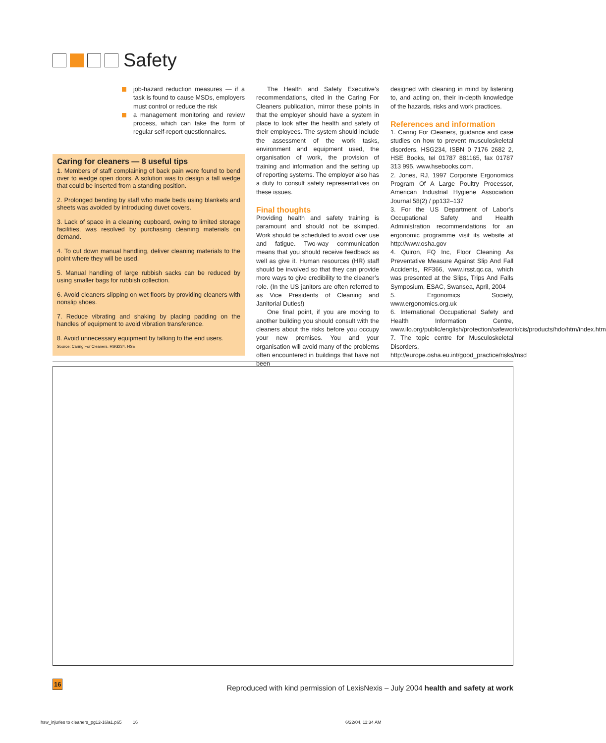Safety
job-hazard reduction measures — if a task is found to cause MSDs, employers must control or reduce the risk
a management monitoring and review process, which can take the form of regular self-report questionnaires.
Caring for cleaners — 8 useful tips
1. Members of staff complaining of back pain were found to bend over to wedge open doors. A solution was to design a tall wedge that could be inserted from a standing position.
2. Prolonged bending by staff who made beds using blankets and sheets was avoided by introducing duvet covers.
3. Lack of space in a cleaning cupboard, owing to limited storage facilities, was resolved by purchasing cleaning materials on demand.
4. To cut down manual handling, deliver cleaning materials to the point where they will be used.
5. Manual handling of large rubbish sacks can be reduced by using smaller bags for rubbish collection.
6. Avoid cleaners slipping on wet floors by providing cleaners with nonslip shoes.
7. Reduce vibrating and shaking by placing padding on the handles of equipment to avoid vibration transference.
8. Avoid unnecessary equipment by talking to the end users.
Source: Caring For Cleaners, HSG234, HSE
The Health and Safety Executive’s recommendations, cited in the Caring For Cleaners publication, mirror these points in that the employer should have a system in place to look after the health and safety of their employees. The system should include the assessment of the work tasks, environment and equipment used, the organisation of work, the provision of training and information and the setting up of reporting systems. The employer also has a duty to consult safety representatives on these issues.
Final thoughts
Providing health and safety training is paramount and should not be skimped. Work should be scheduled to avoid over use and fatigue. Two-way communication means that you should receive feedback as well as give it. Human resources (HR) staff should be involved so that they can provide more ways to give credibility to the cleaner’s role. (In the US janitors are often referred to as Vice Presidents of Cleaning and Janitorial Duties!)
One final point, if you are moving to another building you should consult with the cleaners about the risks before you occupy your new premises. You and your organisation will avoid many of the problems often encountered in buildings that have not been
designed with cleaning in mind by listening to, and acting on, their in-depth knowledge of the hazards, risks and work practices.
References and information
1. Caring For Cleaners, guidance and case studies on how to prevent musculoskeletal disorders, HSG234, ISBN 0 7176 2682 2, HSE Books, tel 01787 881165, fax 01787 313 995, www.hsebooks.com.
2. Jones, RJ, 1997 Corporate Ergonomics Program Of A Large Poultry Processor, American Industrial Hygiene Association Journal 58(2) / pp132–137
3. For the US Department of Labor’s Occupational Safety and Health Administration recommendations for an ergonomic programme visit its website at http://www.osha.gov
4. Quiron, FQ Inc, Floor Cleaning As Preventative Measure Against Slip And Fall Accidents, RF366, www.irsst.qc.ca, which was presented at the Slips, Trips And Falls Symposium, ESAC, Swansea, April, 2004
5. Ergonomics Society, www.ergonomics.org.uk
6. International Occupational Safety and Health Information Centre, www.ilo.org/public/english/protection/safework/cis/products/hdo/htm/index.htm
7. The topic centre for Musculoskeletal Disorders, http://europe.osha.eu.int/good_practice/risks/msd
16
Reproduced with kind permission of LexisNexis – July 2004 health and safety at work
hsw_injuries to cleaners_pg12-16ia1.p65 16
6/22/04, 11:34 AM